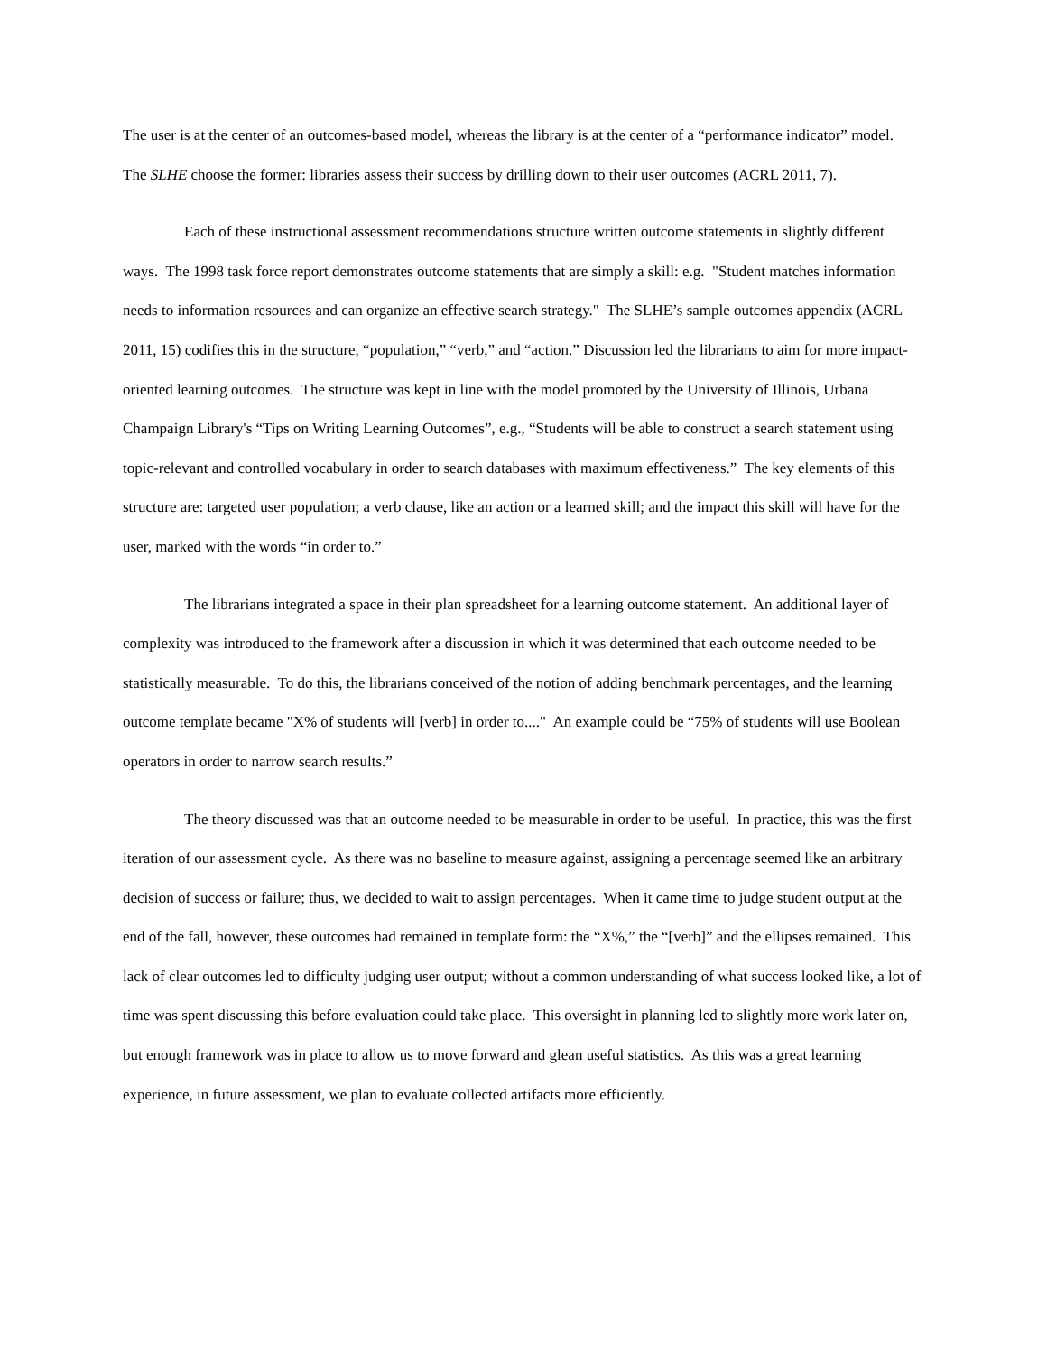The user is at the center of an outcomes-based model, whereas the library is at the center of a “performance indicator” model. The SLHE choose the former: libraries assess their success by drilling down to their user outcomes (ACRL 2011, 7).
Each of these instructional assessment recommendations structure written outcome statements in slightly different ways. The 1998 task force report demonstrates outcome statements that are simply a skill: e.g. "Student matches information needs to information resources and can organize an effective search strategy." The SLHE’s sample outcomes appendix (ACRL 2011, 15) codifies this in the structure, “population,” “verb,” and “action.” Discussion led the librarians to aim for more impact-oriented learning outcomes. The structure was kept in line with the model promoted by the University of Illinois, Urbana Champaign Library's “Tips on Writing Learning Outcomes”, e.g., “Students will be able to construct a search statement using topic-relevant and controlled vocabulary in order to search databases with maximum effectiveness.” The key elements of this structure are: targeted user population; a verb clause, like an action or a learned skill; and the impact this skill will have for the user, marked with the words “in order to.”
The librarians integrated a space in their plan spreadsheet for a learning outcome statement. An additional layer of complexity was introduced to the framework after a discussion in which it was determined that each outcome needed to be statistically measurable. To do this, the librarians conceived of the notion of adding benchmark percentages, and the learning outcome template became "X% of students will [verb] in order to...." An example could be “75% of students will use Boolean operators in order to narrow search results.”
The theory discussed was that an outcome needed to be measurable in order to be useful. In practice, this was the first iteration of our assessment cycle. As there was no baseline to measure against, assigning a percentage seemed like an arbitrary decision of success or failure; thus, we decided to wait to assign percentages. When it came time to judge student output at the end of the fall, however, these outcomes had remained in template form: the “X%,” the “[verb]” and the ellipses remained. This lack of clear outcomes led to difficulty judging user output; without a common understanding of what success looked like, a lot of time was spent discussing this before evaluation could take place. This oversight in planning led to slightly more work later on, but enough framework was in place to allow us to move forward and glean useful statistics. As this was a great learning experience, in future assessment, we plan to evaluate collected artifacts more efficiently.